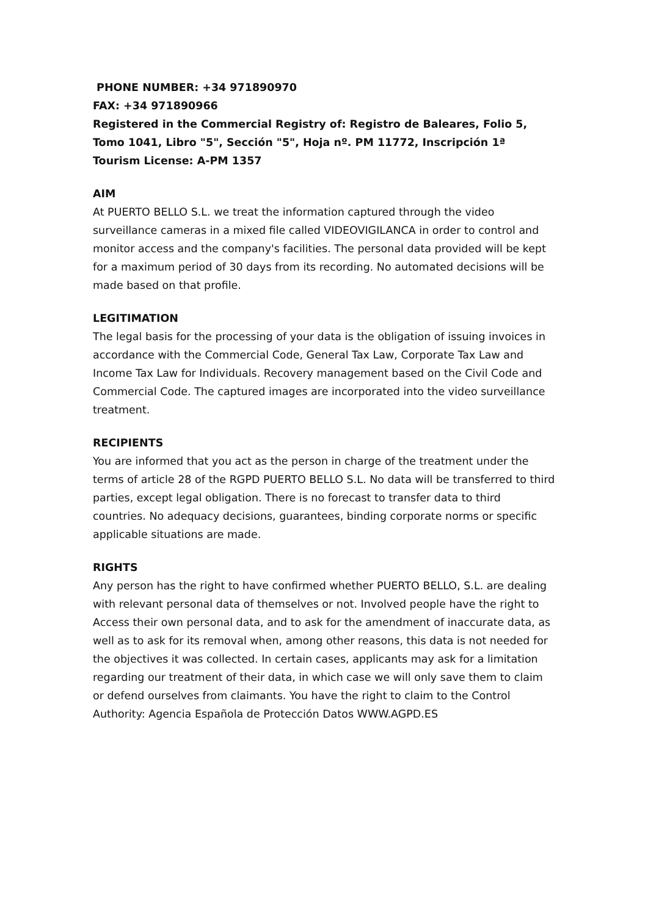PHONE NUMBER: +34 971890970
FAX: +34 971890966
Registered in the Commercial Registry of: Registro de Baleares, Folio 5, Tomo 1041, Libro "5", Sección "5", Hoja nº. PM 11772, Inscripción 1ª
Tourism License: A-PM 1357
AIM
At PUERTO BELLO S.L. we treat the information captured through the video surveillance cameras in a mixed file called VIDEOVIGILANCA in order to control and monitor access and the company's facilities. The personal data provided will be kept for a maximum period of 30 days from its recording. No automated decisions will be made based on that profile.
LEGITIMATION
The legal basis for the processing of your data is the obligation of issuing invoices in accordance with the Commercial Code, General Tax Law, Corporate Tax Law and Income Tax Law for Individuals. Recovery management based on the Civil Code and Commercial Code. The captured images are incorporated into the video surveillance treatment.
RECIPIENTS
You are informed that you act as the person in charge of the treatment under the terms of article 28 of the RGPD PUERTO BELLO S.L. No data will be transferred to third parties, except legal obligation. There is no forecast to transfer data to third countries. No adequacy decisions, guarantees, binding corporate norms or specific applicable situations are made.
RIGHTS
Any person has the right to have confirmed whether PUERTO BELLO, S.L. are dealing with relevant personal data of themselves or not. Involved people have the right to Access their own personal data, and to ask for the amendment of inaccurate data, as well as to ask for its removal when, among other reasons, this data is not needed for the objectives it was collected. In certain cases, applicants may ask for a limitation regarding our treatment of their data, in which case we will only save them to claim or defend ourselves from claimants. You have the right to claim to the Control Authority: Agencia Española de Protección Datos WWW.AGPD.ES